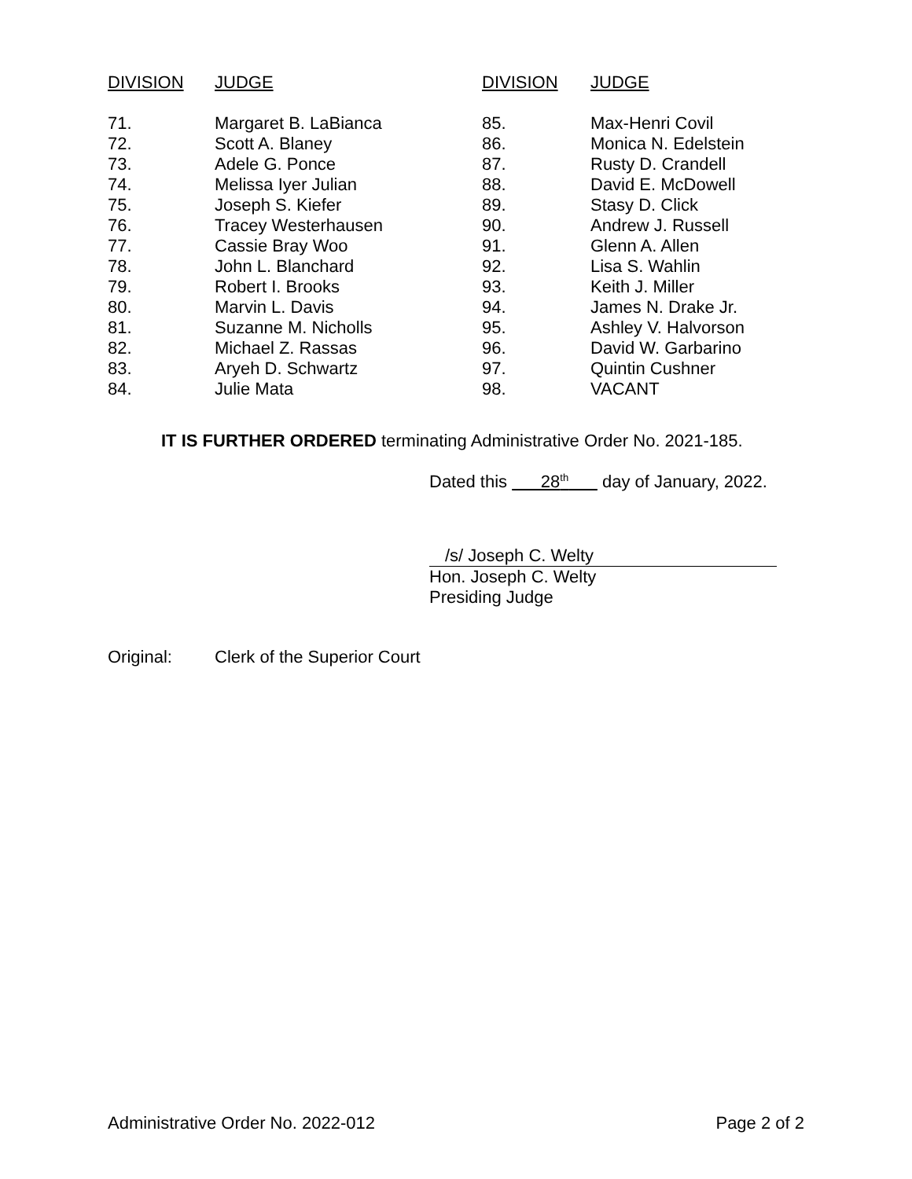| DIVISION | JUDGE | DIVISION | JUDGE |
| --- | --- | --- | --- |
| 71. | Margaret B. LaBianca | 85. | Max-Henri Covil |
| 72. | Scott A. Blaney | 86. | Monica N. Edelstein |
| 73. | Adele G. Ponce | 87. | Rusty D. Crandell |
| 74. | Melissa Iyer Julian | 88. | David E. McDowell |
| 75. | Joseph S. Kiefer | 89. | Stasy D. Click |
| 76. | Tracey Westerhausen | 90. | Andrew J. Russell |
| 77. | Cassie Bray Woo | 91. | Glenn A. Allen |
| 78. | John L. Blanchard | 92. | Lisa S. Wahlin |
| 79. | Robert I. Brooks | 93. | Keith J. Miller |
| 80. | Marvin L. Davis | 94. | James N. Drake Jr. |
| 81. | Suzanne M. Nicholls | 95. | Ashley V. Halvorson |
| 82. | Michael Z. Rassas | 96. | David W. Garbarino |
| 83. | Aryeh D. Schwartz | 97. | Quintin Cushner |
| 84. | Julie Mata | 98. | VACANT |
IT IS FURTHER ORDERED terminating Administrative Order No. 2021-185.
Dated this 28<sup>th</sup> day of January, 2022.
/s/ Joseph C. Welty
Hon. Joseph C. Welty
Presiding Judge
Original: Clerk of the Superior Court
Administrative Order No. 2022-012 Page 2 of 2